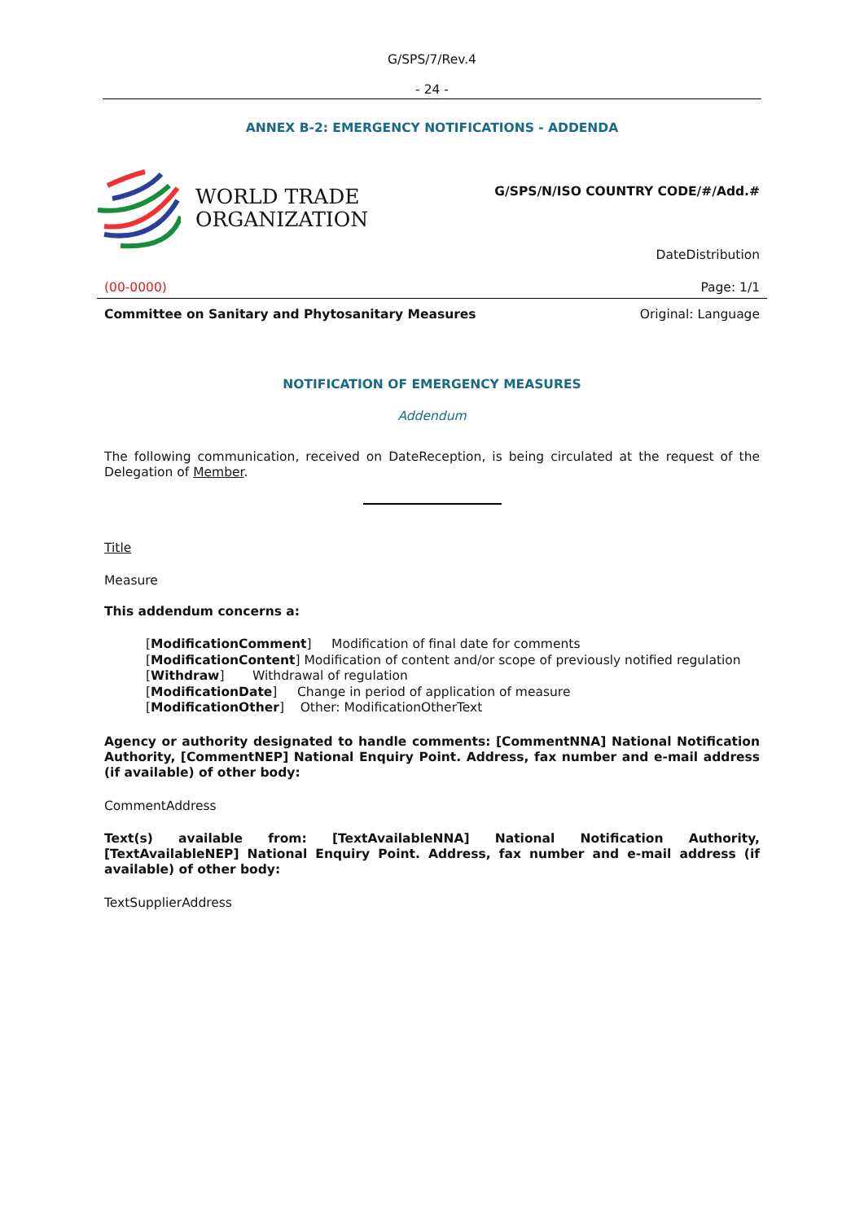G/SPS/7/Rev.4
- 24 -
ANNEX B-2: EMERGENCY NOTIFICATIONS - ADDENDA
WORLD TRADE
ORGANIZATION
G/SPS/N/ISO COUNTRY CODE/#/Add.#
DateDistribution
(00-0000) Page: 1/1
Committee on Sanitary and Phytosanitary Measures Original: Language
NOTIFICATION OF EMERGENCY MEASURES
Addendum
The following communication, received on DateReception, is being circulated at the request of the Delegation of Member.
Title
Measure
This addendum concerns a:
[ModificationComment] Modification of final date for comments
[ModificationContent] Modification of content and/or scope of previously notified regulation
[Withdraw] Withdrawal of regulation
[ModificationDate] Change in period of application of measure
[ModificationOther] Other: ModificationOtherText
Agency or authority designated to handle comments: [CommentNNA] National Notification Authority, [CommentNEP] National Enquiry Point. Address, fax number and e-mail address (if available) of other body:
CommentAddress
Text(s) available from: [TextAvailableNNA] National Notification Authority, [TextAvailableNEP] National Enquiry Point. Address, fax number and e-mail address (if available) of other body:
TextSupplierAddress